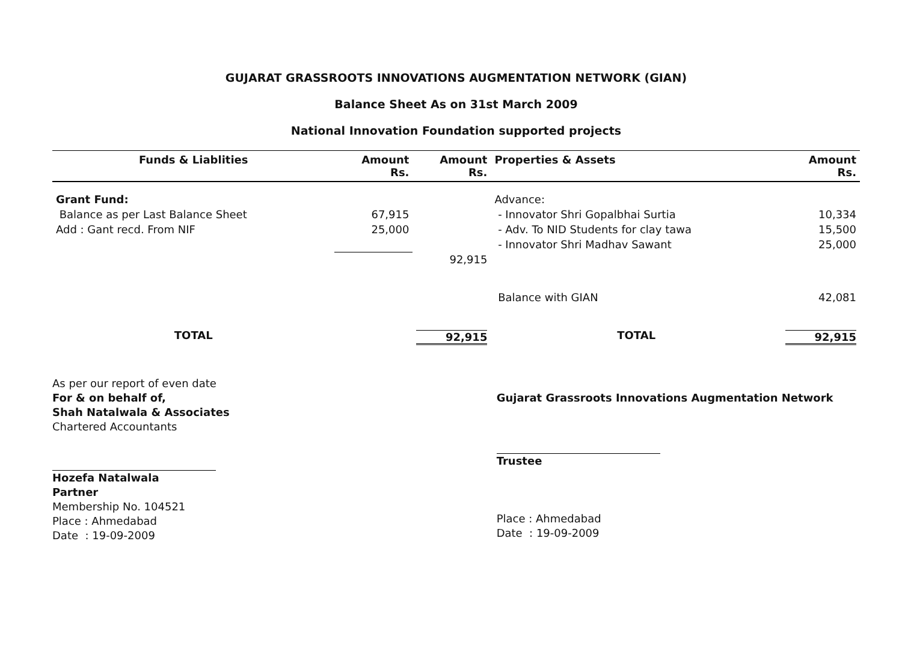GUJARAT GRASSROOTS INNOVATIONS AUGMENTATION NETWORK (GIAN)
Balance Sheet As on 31st March 2009
National Innovation Foundation supported projects
| Funds & Liablities | Amount Rs. | Amount Rs. | Properties & Assets | Amount Rs. |
| --- | --- | --- | --- | --- |
| Grant Fund: | | | Advance: | |
| Balance as per Last Balance Sheet | 67,915 | | - Innovator Shri Gopalbhai Surtia | 10,334 |
| Add : Gant recd. From NIF | 25,000 | | - Adv. To NID Students for clay tawa | 15,500 |
| | | | - Innovator Shri Madhav Sawant | 25,000 |
| | | 92,915 | | |
| | | | Balance with GIAN | 42,081 |
| TOTAL | | 92,915 | TOTAL | 92,915 |
As per our report of even date
For & on behalf of,
Shah Natalwala & Associates
Chartered Accountants
Hozefa Natalwala
Partner
Membership No. 104521
Place : Ahmedabad
Date : 19-09-2009
Gujarat Grassroots Innovations Augmentation Network
Trustee
Place : Ahmedabad
Date : 19-09-2009